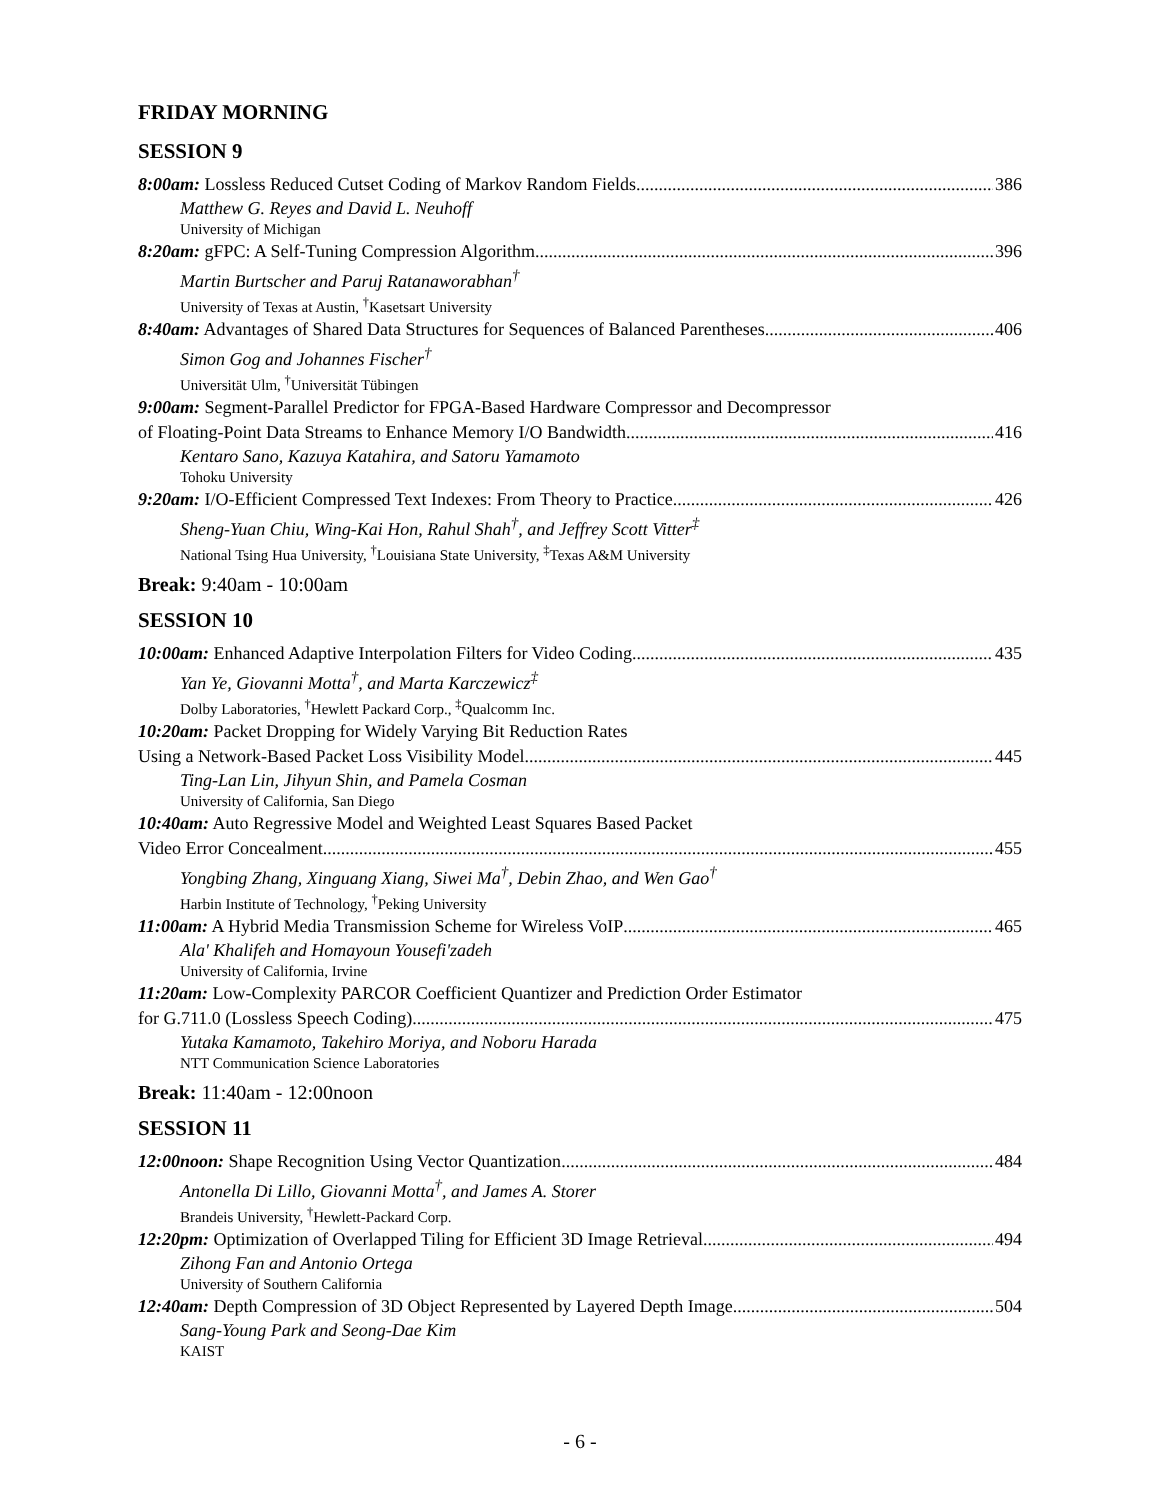FRIDAY MORNING
SESSION 9
8:00am: Lossless Reduced Cutset Coding of Markov Random Fields 386
Matthew G. Reyes and David L. Neuhoff
University of Michigan
8:20am: gFPC: A Self-Tuning Compression Algorithm 396
Martin Burtscher and Paruj Ratanaworabhan<sup>†</sup>
University of Texas at Austin, <sup>†</sup>Kasetsart University
8:40am: Advantages of Shared Data Structures for Sequences of Balanced Parentheses 406
Simon Gog and Johannes Fischer<sup>†</sup>
Universität Ulm, <sup>†</sup>Universität Tübingen
9:00am: Segment-Parallel Predictor for FPGA-Based Hardware Compressor and Decompressor
of Floating-Point Data Streams to Enhance Memory I/O Bandwidth 416
Kentaro Sano, Kazuya Katahira, and Satoru Yamamoto
Tohoku University
9:20am: I/O-Efficient Compressed Text Indexes: From Theory to Practice 426
Sheng-Yuan Chiu, Wing-Kai Hon, Rahul Shah<sup>†</sup>, and Jeffrey Scott Vitter<sup>‡</sup>
National Tsing Hua University, <sup>†</sup>Louisiana State University, <sup>‡</sup>Texas A&M University
Break: 9:40am - 10:00am
SESSION 10
10:00am: Enhanced Adaptive Interpolation Filters for Video Coding 435
Yan Ye, Giovanni Motta<sup>†</sup>, and Marta Karczewicz<sup>‡</sup>
Dolby Laboratories, <sup>†</sup>Hewlett Packard Corp., <sup>‡</sup>Qualcomm Inc.
10:20am: Packet Dropping for Widely Varying Bit Reduction Rates
Using a Network-Based Packet Loss Visibility Model 445
Ting-Lan Lin, Jihyun Shin, and Pamela Cosman
University of California, San Diego
10:40am: Auto Regressive Model and Weighted Least Squares Based Packet
Video Error Concealment 455
Yongbing Zhang, Xinguang Xiang, Siwei Ma<sup>†</sup>, Debin Zhao, and Wen Gao<sup>†</sup>
Harbin Institute of Technology, <sup>†</sup>Peking University
11:00am: A Hybrid Media Transmission Scheme for Wireless VoIP 465
Ala' Khalifeh and Homayoun Yousefi'zadeh
University of California, Irvine
11:20am: Low-Complexity PARCOR Coefficient Quantizer and Prediction Order Estimator
for G.711.0 (Lossless Speech Coding) 475
Yutaka Kamamoto, Takehiro Moriya, and Noboru Harada
NTT Communication Science Laboratories
Break: 11:40am - 12:00noon
SESSION 11
12:00noon: Shape Recognition Using Vector Quantization 484
Antonella Di Lillo, Giovanni Motta<sup>†</sup>, and James A. Storer
Brandeis University, <sup>†</sup>Hewlett-Packard Corp.
12:20pm: Optimization of Overlapped Tiling for Efficient 3D Image Retrieval 494
Zihong Fan and Antonio Ortega
University of Southern California
12:40am: Depth Compression of 3D Object Represented by Layered Depth Image 504
Sang-Young Park and Seong-Dae Kim
KAIST
- 6 -